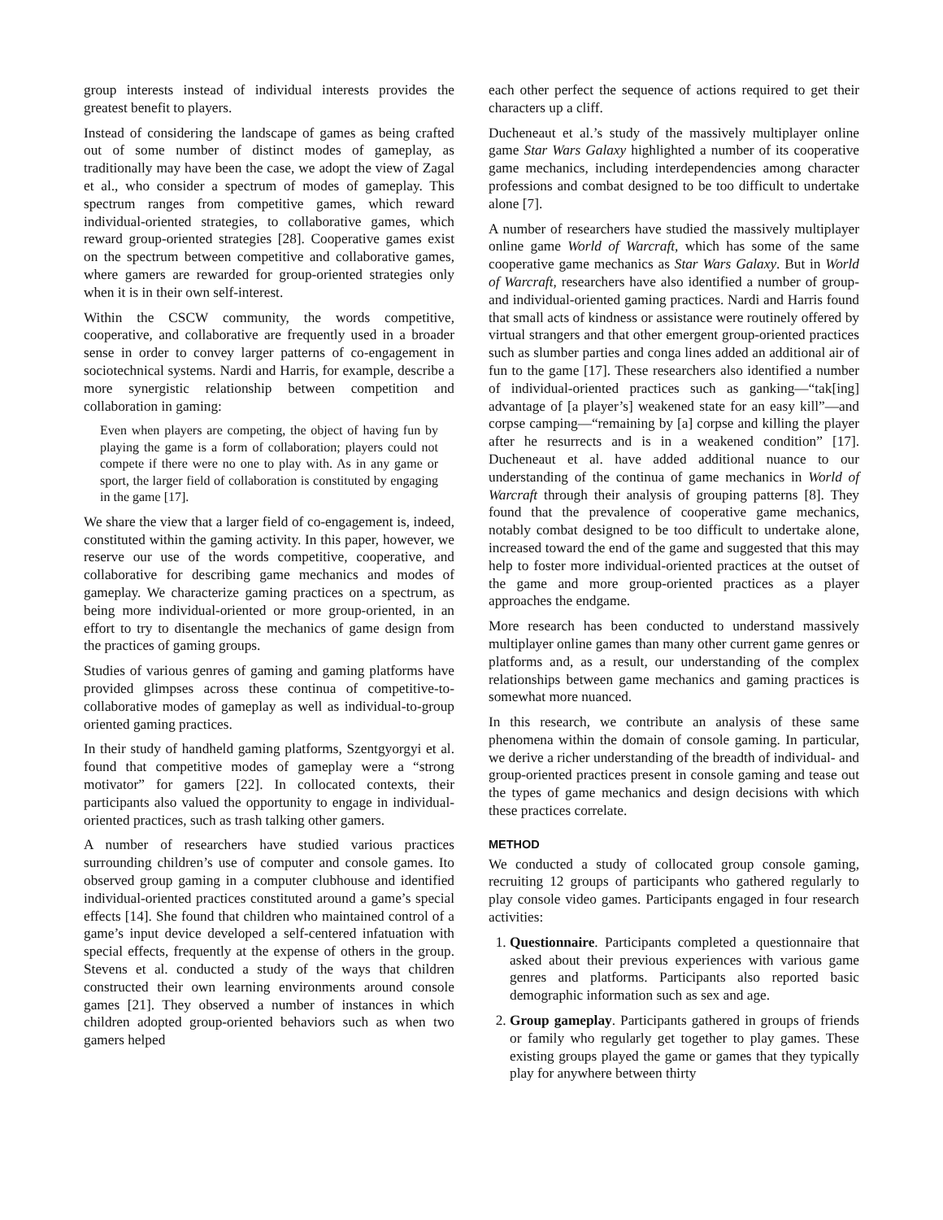group interests instead of individual interests provides the greatest benefit to players.
Instead of considering the landscape of games as being crafted out of some number of distinct modes of gameplay, as traditionally may have been the case, we adopt the view of Zagal et al., who consider a spectrum of modes of gameplay. This spectrum ranges from competitive games, which reward individual-oriented strategies, to collaborative games, which reward group-oriented strategies [28]. Cooperative games exist on the spectrum between competitive and collaborative games, where gamers are rewarded for group-oriented strategies only when it is in their own self-interest.
Within the CSCW community, the words competitive, cooperative, and collaborative are frequently used in a broader sense in order to convey larger patterns of co-engagement in sociotechnical systems. Nardi and Harris, for example, describe a more synergistic relationship between competition and collaboration in gaming:
Even when players are competing, the object of having fun by playing the game is a form of collaboration; players could not compete if there were no one to play with. As in any game or sport, the larger field of collaboration is constituted by engaging in the game [17].
We share the view that a larger field of co-engagement is, indeed, constituted within the gaming activity. In this paper, however, we reserve our use of the words competitive, cooperative, and collaborative for describing game mechanics and modes of gameplay. We characterize gaming practices on a spectrum, as being more individual-oriented or more group-oriented, in an effort to try to disentangle the mechanics of game design from the practices of gaming groups.
Studies of various genres of gaming and gaming platforms have provided glimpses across these continua of competitive-to-collaborative modes of gameplay as well as individual-to-group oriented gaming practices.
In their study of handheld gaming platforms, Szentgyorgyi et al. found that competitive modes of gameplay were a “strong motivator” for gamers [22]. In collocated contexts, their participants also valued the opportunity to engage in individual-oriented practices, such as trash talking other gamers.
A number of researchers have studied various practices surrounding children’s use of computer and console games. Ito observed group gaming in a computer clubhouse and identified individual-oriented practices constituted around a game’s special effects [14]. She found that children who maintained control of a game’s input device developed a self-centered infatuation with special effects, frequently at the expense of others in the group. Stevens et al. conducted a study of the ways that children constructed their own learning environments around console games [21]. They observed a number of instances in which children adopted group-oriented behaviors such as when two gamers helped
each other perfect the sequence of actions required to get their characters up a cliff.
Ducheneaut et al.’s study of the massively multiplayer online game Star Wars Galaxy highlighted a number of its cooperative game mechanics, including interdependencies among character professions and combat designed to be too difficult to undertake alone [7].
A number of researchers have studied the massively multiplayer online game World of Warcraft, which has some of the same cooperative game mechanics as Star Wars Galaxy. But in World of Warcraft, researchers have also identified a number of group- and individual-oriented gaming practices. Nardi and Harris found that small acts of kindness or assistance were routinely offered by virtual strangers and that other emergent group-oriented practices such as slumber parties and conga lines added an additional air of fun to the game [17]. These researchers also identified a number of individual-oriented practices such as ganking—“tak[ing] advantage of [a player’s] weakened state for an easy kill”—and corpse camping—“remaining by [a] corpse and killing the player after he resurrects and is in a weakened condition” [17]. Ducheneaut et al. have added additional nuance to our understanding of the continua of game mechanics in World of Warcraft through their analysis of grouping patterns [8]. They found that the prevalence of cooperative game mechanics, notably combat designed to be too difficult to undertake alone, increased toward the end of the game and suggested that this may help to foster more individual-oriented practices at the outset of the game and more group-oriented practices as a player approaches the endgame.
More research has been conducted to understand massively multiplayer online games than many other current game genres or platforms and, as a result, our understanding of the complex relationships between game mechanics and gaming practices is somewhat more nuanced.
In this research, we contribute an analysis of these same phenomena within the domain of console gaming. In particular, we derive a richer understanding of the breadth of individual- and group-oriented practices present in console gaming and tease out the types of game mechanics and design decisions with which these practices correlate.
METHOD
We conducted a study of collocated group console gaming, recruiting 12 groups of participants who gathered regularly to play console video games. Participants engaged in four research activities:
1. Questionnaire. Participants completed a questionnaire that asked about their previous experiences with various game genres and platforms. Participants also reported basic demographic information such as sex and age.
2. Group gameplay. Participants gathered in groups of friends or family who regularly get together to play games. These existing groups played the game or games that they typically play for anywhere between thirty